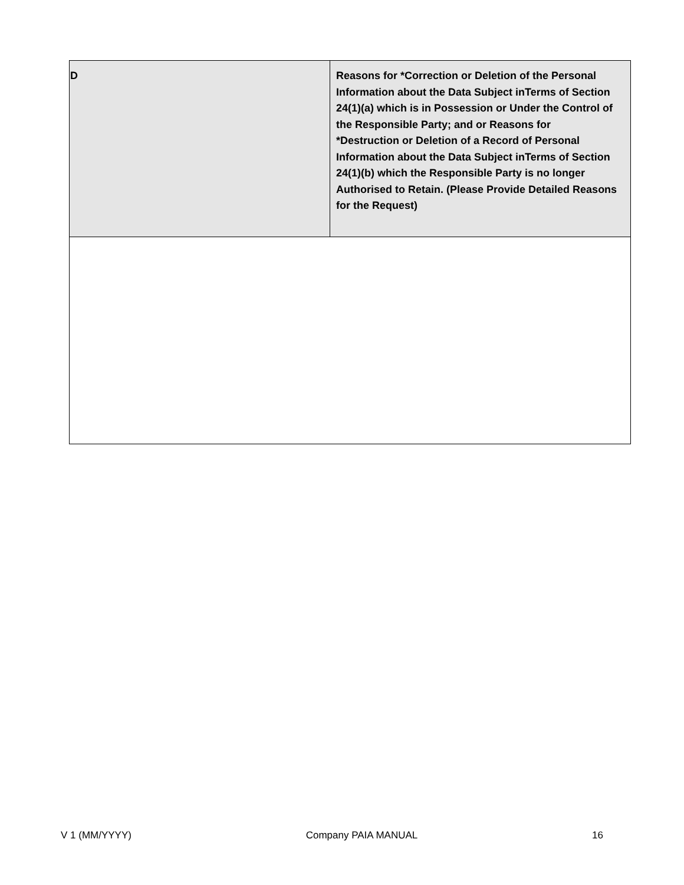| D | Reasons for *Correction or Deletion of the Personal Information about the Data Subject inTerms of Section 24(1)(a) which is in Possession or Under the Control of the Responsible Party; and or Reasons for *Destruction or Deletion of a Record of Personal Information about the Data Subject inTerms of Section 24(1)(b) which the Responsible Party is no longer Authorised to Retain. (Please Provide Detailed Reasons for the Request) |
V 1 (MM/YYYY) Company PAIA MANUAL 16